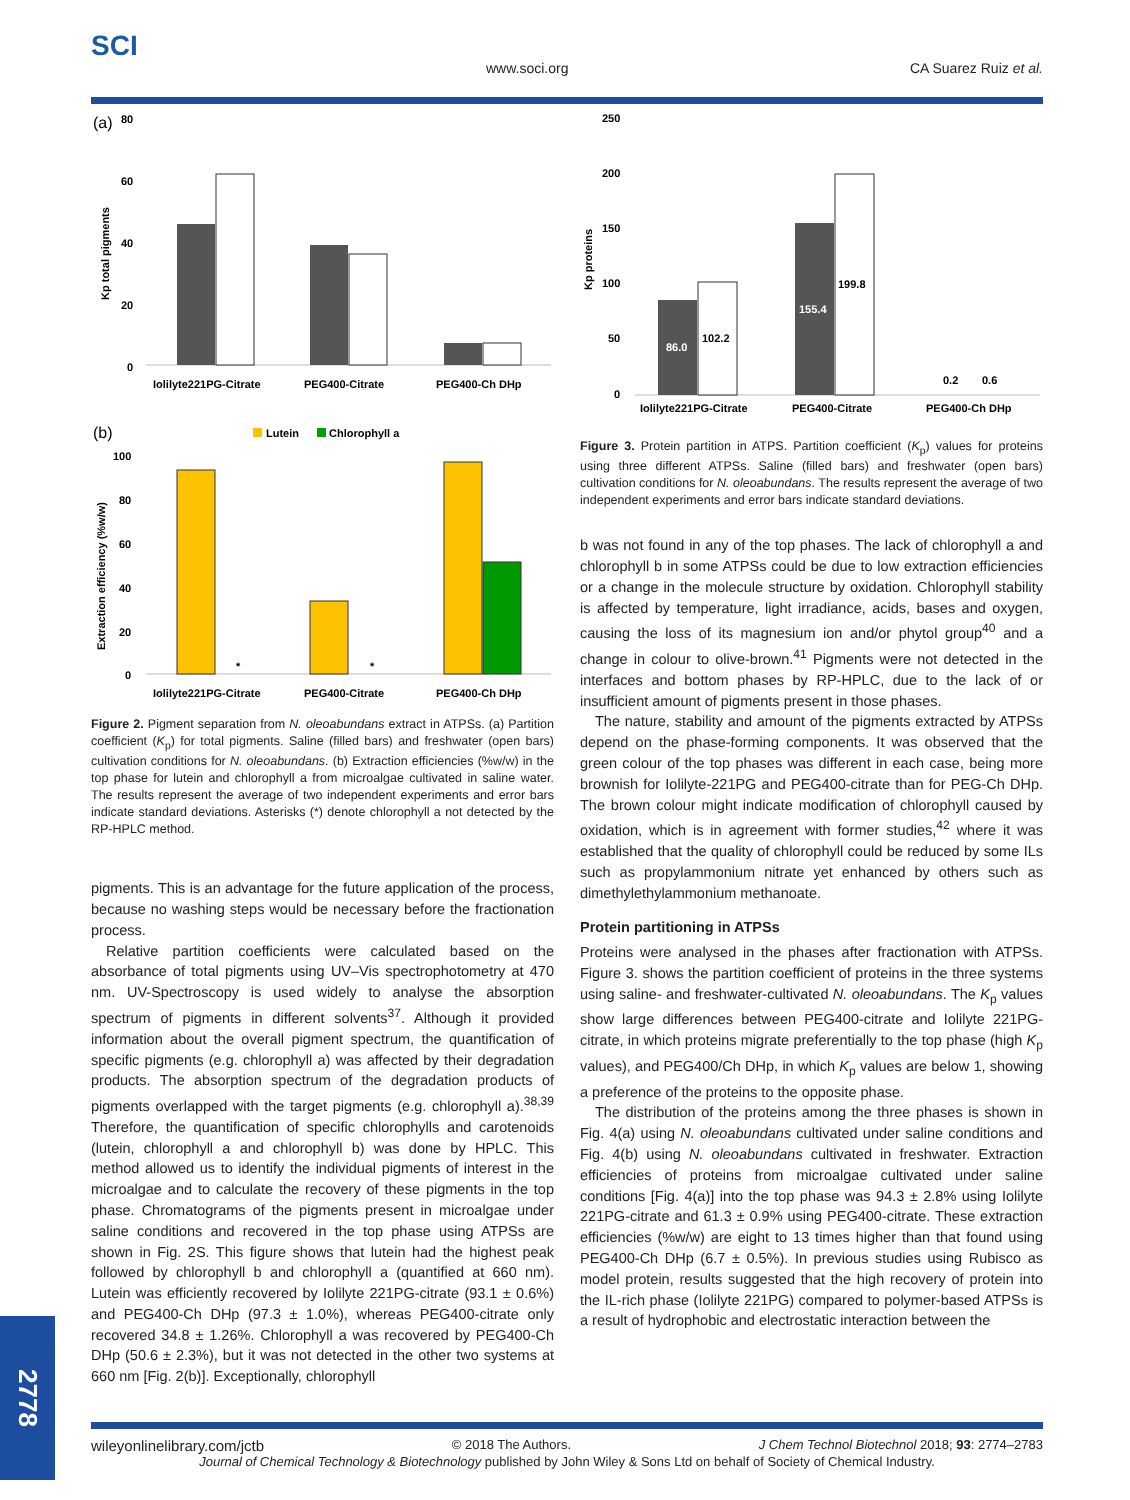SCI
www.soci.org CA Suarez Ruiz et al.
(a)
80
60
40
20
0
Kp total pigments
Iolilyte221PG-Citrate
PEG400-Citrate
PEG400-Ch DHp
(b)
Lutein
Chlorophyll a
100
80
60
40
20
0
Extraction efficiency (%w/w)
*
*
Iolilyte221PG-Citrate
PEG400-Citrate
PEG400-Ch DHp
Figure 2. Pigment separation from N. oleoabundans extract in ATPSs. (a) Partition coefficient (K<sub>p</sub>) for total pigments. Saline (filled bars) and freshwater (open bars) cultivation conditions for N. oleoabundans. (b) Extraction efficiencies (%w/w) in the top phase for lutein and chlorophyll a from microalgae cultivated in saline water. The results represent the average of two independent experiments and error bars indicate standard deviations. Asterisks (*) denote chlorophyll a not detected by the RP-HPLC method.
pigments. This is an advantage for the future application of the process, because no washing steps would be necessary before the fractionation process.
Relative partition coefficients were calculated based on the absorbance of total pigments using UV–Vis spectrophotometry at 470 nm. UV-Spectroscopy is used widely to analyse the absorption spectrum of pigments in different solvents<sup>37</sup>. Although it provided information about the overall pigment spectrum, the quantification of specific pigments (e.g. chlorophyll a) was affected by their degradation products. The absorption spectrum of the degradation products of pigments overlapped with the target pigments (e.g. chlorophyll a).<sup>38,39</sup> Therefore, the quantification of specific chlorophylls and carotenoids (lutein, chlorophyll a and chlorophyll b) was done by HPLC. This method allowed us to identify the individual pigments of interest in the microalgae and to calculate the recovery of these pigments in the top phase. Chromatograms of the pigments present in microalgae under saline conditions and recovered in the top phase using ATPSs are shown in Fig. 2S. This figure shows that lutein had the highest peak followed by chlorophyll b and chlorophyll a (quantified at 660 nm). Lutein was efficiently recovered by Iolilyte 221PG-citrate (93.1 ± 0.6%) and PEG400-Ch DHp (97.3 ± 1.0%), whereas PEG400-citrate only recovered 34.8 ± 1.26%. Chlorophyll a was recovered by PEG400-Ch DHp (50.6 ± 2.3%), but it was not detected in the other two systems at 660 nm [Fig. 2(b)]. Exceptionally, chlorophyll
250
200
150
100
50
0
Kp proteins
86.0
102.2
155.4
199.8
0.2
0.6
Iolilyte221PG-Citrate
PEG400-Citrate
PEG400-Ch DHp
Figure 3. Protein partition in ATPS. Partition coefficient (K<sub>p</sub>) values for proteins using three different ATPSs. Saline (filled bars) and freshwater (open bars) cultivation conditions for N. oleoabundans. The results represent the average of two independent experiments and error bars indicate standard deviations.
b was not found in any of the top phases. The lack of chlorophyll a and chlorophyll b in some ATPSs could be due to low extraction efficiencies or a change in the molecule structure by oxidation. Chlorophyll stability is affected by temperature, light irradiance, acids, bases and oxygen, causing the loss of its magnesium ion and/or phytol group<sup>40</sup> and a change in colour to olive-brown.<sup>41</sup> Pigments were not detected in the interfaces and bottom phases by RP-HPLC, due to the lack of or insufficient amount of pigments present in those phases.
The nature, stability and amount of the pigments extracted by ATPSs depend on the phase-forming components. It was observed that the green colour of the top phases was different in each case, being more brownish for Iolilyte-221PG and PEG400-citrate than for PEG-Ch DHp. The brown colour might indicate modification of chlorophyll caused by oxidation, which is in agreement with former studies,<sup>42</sup> where it was established that the quality of chlorophyll could be reduced by some ILs such as propylammonium nitrate yet enhanced by others such as dimethylethylammonium methanoate.
Protein partitioning in ATPSs
Proteins were analysed in the phases after fractionation with ATPSs. Figure 3. shows the partition coefficient of proteins in the three systems using saline- and freshwater-cultivated N. oleoabundans. The K<sub>p</sub> values show large differences between PEG400-citrate and Iolilyte 221PG-citrate, in which proteins migrate preferentially to the top phase (high K<sub>p</sub> values), and PEG400/Ch DHp, in which K<sub>p</sub> values are below 1, showing a preference of the proteins to the opposite phase.
The distribution of the proteins among the three phases is shown in Fig. 4(a) using N. oleoabundans cultivated under saline conditions and Fig. 4(b) using N. oleoabundans cultivated in freshwater. Extraction efficiencies of proteins from microalgae cultivated under saline conditions [Fig. 4(a)] into the top phase was 94.3 ± 2.8% using Iolilyte 221PG-citrate and 61.3 ± 0.9% using PEG400-citrate. These extraction efficiencies (%w/w) are eight to 13 times higher than that found using PEG400-Ch DHp (6.7 ± 0.5%). In previous studies using Rubisco as model protein, results suggested that the high recovery of protein into the IL-rich phase (Iolilyte 221PG) compared to polymer-based ATPSs is a result of hydrophobic and electrostatic interaction between the
wileyonlinelibrary.com/jctb © 2018 The Authors. J Chem Technol Biotechnol 2018; 93: 2774–2783
Journal of Chemical Technology & Biotechnology published by John Wiley & Sons Ltd on behalf of Society of Chemical Industry.
2778